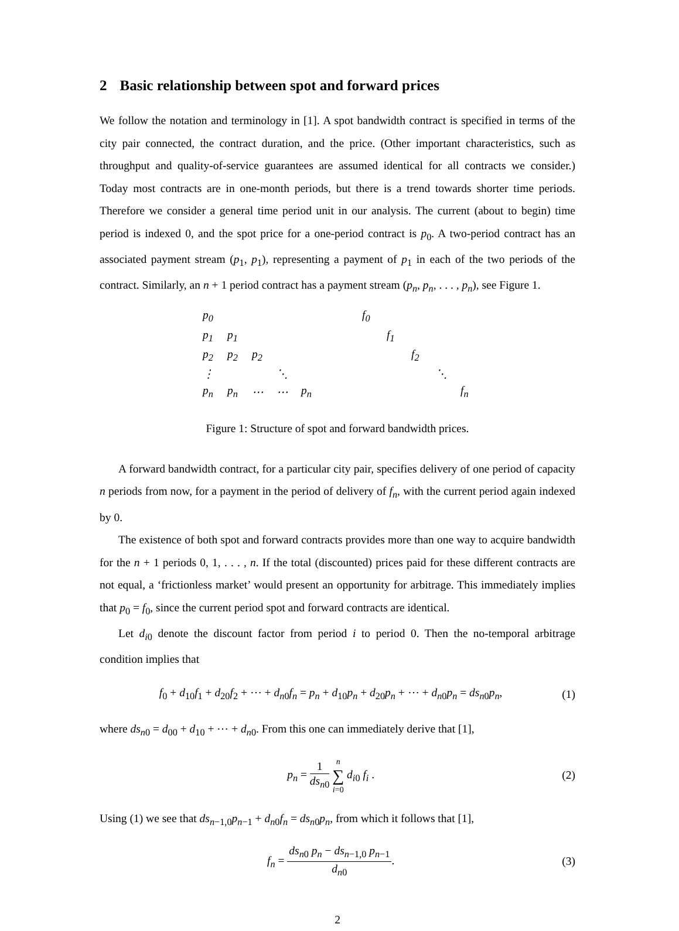2 Basic relationship between spot and forward prices
We follow the notation and terminology in [1]. A spot bandwidth contract is specified in terms of the city pair connected, the contract duration, and the price. (Other important characteristics, such as throughput and quality-of-service guarantees are assumed identical for all contracts we consider.) Today most contracts are in one-month periods, but there is a trend towards shorter time periods. Therefore we consider a general time period unit in our analysis. The current (about to begin) time period is indexed 0, and the spot price for a one-period contract is p<sub>0</sub>. A two-period contract has an associated payment stream (p<sub>1</sub>, p<sub>1</sub>), representing a payment of p<sub>1</sub> in each of the two periods of the contract. Similarly, an n + 1 period contract has a payment stream (p<sub>n</sub>, p<sub>n</sub>, . . . , p<sub>n</sub>), see Figure 1.
| p<sub>0</sub> | | | | |
| p<sub>1</sub> | p<sub>1</sub> | | | |
| p<sub>2</sub> | p<sub>2</sub> | p<sub>2</sub> | | |
| ⋮ | | | ⋱ | |
| p<sub>n</sub> | p<sub>n</sub> | ⋯ | ⋯ | p<sub>n</sub> |
| f<sub>0</sub> | | | | |
| | f<sub>1</sub> | | | |
| | | f<sub>2</sub> | | |
| | | | ⋱ | |
| | | | | f<sub>n</sub> |
Figure 1: Structure of spot and forward bandwidth prices.
A forward bandwidth contract, for a particular city pair, specifies delivery of one period of capacity n periods from now, for a payment in the period of delivery of f<sub>n</sub>, with the current period again indexed by 0.
The existence of both spot and forward contracts provides more than one way to acquire bandwidth for the n + 1 periods 0, 1, . . . , n. If the total (discounted) prices paid for these different contracts are not equal, a ‘frictionless market’ would present an opportunity for arbitrage. This immediately implies that p<sub>0</sub> = f<sub>0</sub>, since the current period spot and forward contracts are identical.
Let d<sub>i0</sub> denote the discount factor from period i to period 0. Then the no-temporal arbitrage condition implies that
f<sub>0</sub> + d<sub>10</sub>f<sub>1</sub> + d<sub>20</sub>f<sub>2</sub> + ⋯ + d<sub>n0</sub>f<sub>n</sub> = p<sub>n</sub> + d<sub>10</sub>p<sub>n</sub> + d<sub>20</sub>p<sub>n</sub> + ⋯ + d<sub>n0</sub>p<sub>n</sub> = ds<sub>n0</sub>p<sub>n</sub>,
(1)
where ds<sub>n0</sub> = d<sub>00</sub> + d<sub>10</sub> + ⋯ + d<sub>n0</sub>. From this one can immediately derive that [1],
p<sub>n</sub> =
1
ds<sub>n0</sub>
n
∑
i=0
d<sub>i0</sub> f<sub>i</sub> .
(2)
Using (1) we see that ds<sub>n−1,0</sub>p<sub>n−1</sub> + d<sub>n0</sub>f<sub>n</sub> = ds<sub>n0</sub>p<sub>n</sub>, from which it follows that [1],
f<sub>n</sub> =
ds<sub>n0</sub> p<sub>n</sub> − ds<sub>n−1,0</sub> p<sub>n−1</sub>
d<sub>n0</sub>
.
(3)
2